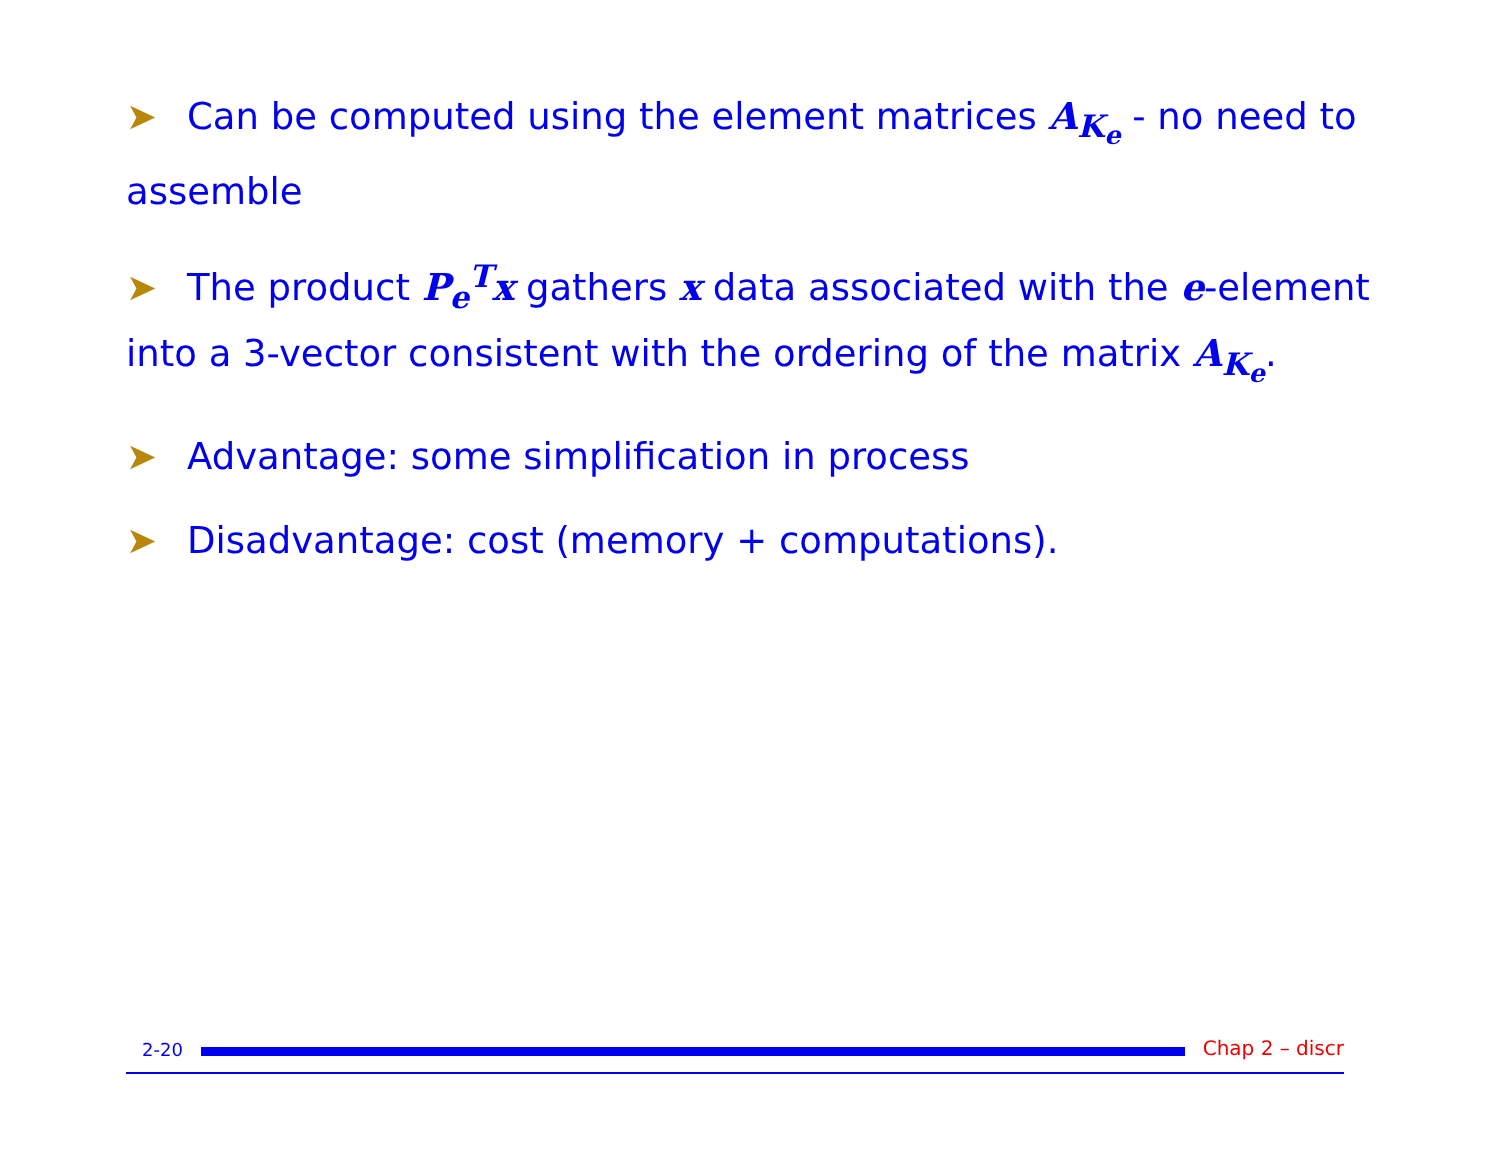➤ Can be computed using the element matrices A<sub>K<sub>e</sub></sub> - no need to assemble
➤ The product P<sub>e</sub><sup>T</sup>x gathers x data associated with the e-element into a 3-vector consistent with the ordering of the matrix A<sub>K<sub>e</sub></sub>.
➤ Advantage: some simplification in process
➤ Disadvantage: cost (memory + computations).
2-20
Chap 2 – discr